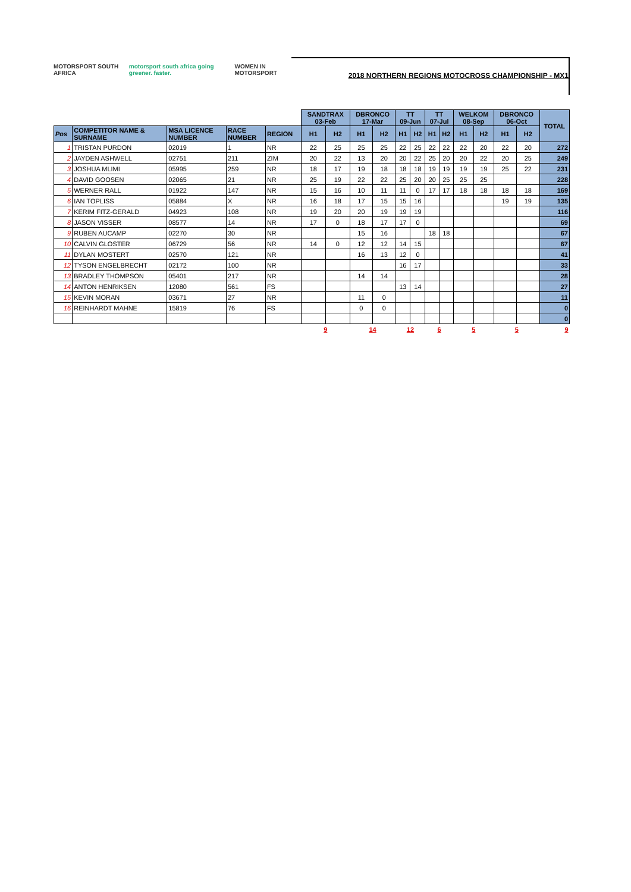MOTORSPORT SOUTH AFRICA motorsport south africa going greener. faster. WOMEN IN MOTORSPORT
2018 NORTHERN REGIONS MOTOCROSS CHAMPIONSHIP - MX1
| | | | | | SANDTRAX 03-Feb | | DBRONCO 17-Mar | | TT 09-Jun | | TT 07-Jul | | WELKOM 08-Sep | | DBRONCO 06-Oct | | TOTAL |
| Pos | COMPETITOR NAME & SURNAME | MSA LICENCE NUMBER | RACE NUMBER | REGION | H1 | H2 | H1 | H2 | H1 | H2 | H1 | H2 | H1 | H2 | H1 | H2 | |
| 1 | TRISTAN PURDON | 02019 | 1 | NR | 22 | 25 | 25 | 25 | 22 | 25 | 22 | 22 | 22 | 20 | 22 | 20 | 272 |
| 2 | JAYDEN ASHWELL | 02751 | 211 | ZIM | 20 | 22 | 13 | 20 | 20 | 22 | 25 | 20 | 20 | 22 | 20 | 25 | 249 |
| 3 | JOSHUA MLIMI | 05995 | 259 | NR | 18 | 17 | 19 | 18 | 18 | 18 | 19 | 19 | 19 | 19 | 25 | 22 | 231 |
| 4 | DAVID GOOSEN | 02065 | 21 | NR | 25 | 19 | 22 | 22 | 25 | 20 | 20 | 25 | 25 | 25 | | | 228 |
| 5 | WERNER RALL | 01922 | 147 | NR | 15 | 16 | 10 | 11 | 11 | 0 | 17 | 17 | 18 | 18 | 18 | 18 | 169 |
| 6 | IAN TOPLISS | 05884 | X | NR | 16 | 18 | 17 | 15 | 15 | 16 | | | | | 19 | 19 | 135 |
| 7 | KERIM FITZ-GERALD | 04923 | 108 | NR | 19 | 20 | 20 | 19 | 19 | 19 | | | | | | | 116 |
| 8 | JASON VISSER | 08577 | 14 | NR | 17 | 0 | 18 | 17 | 17 | 0 | | | | | | | 69 |
| 9 | RUBEN AUCAMP | 02270 | 30 | NR | | | 15 | 16 | | | 18 | 18 | | | | | 67 |
| 10 | CALVIN GLOSTER | 06729 | 56 | NR | 14 | 0 | 12 | 12 | 14 | 15 | | | | | | | 67 |
| 11 | DYLAN MOSTERT | 02570 | 121 | NR | | | 16 | 13 | 12 | 0 | | | | | | | 41 |
| 12 | TYSON ENGELBRECHT | 02172 | 100 | NR | | | | | 16 | 17 | | | | | | | 33 |
| 13 | BRADLEY THOMPSON | 05401 | 217 | NR | | | 14 | 14 | | | | | | | | | 28 |
| 14 | ANTON HENRIKSEN | 12080 | 561 | FS | | | | | 13 | 14 | | | | | | | 27 |
| 15 | KEVIN MORAN | 03671 | 27 | NR | | | 11 | 0 | | | | | | | | | 11 |
| 16 | REINHARDT MAHNE | 15819 | 76 | FS | | | 0 | 0 | | | | | | | | | 0 |
| | | | | | | | | | | | | | | | | | 0 |
| | | | | | 9 | | 14 | | 12 | | 6 | | 5 | | 5 | | 9 |